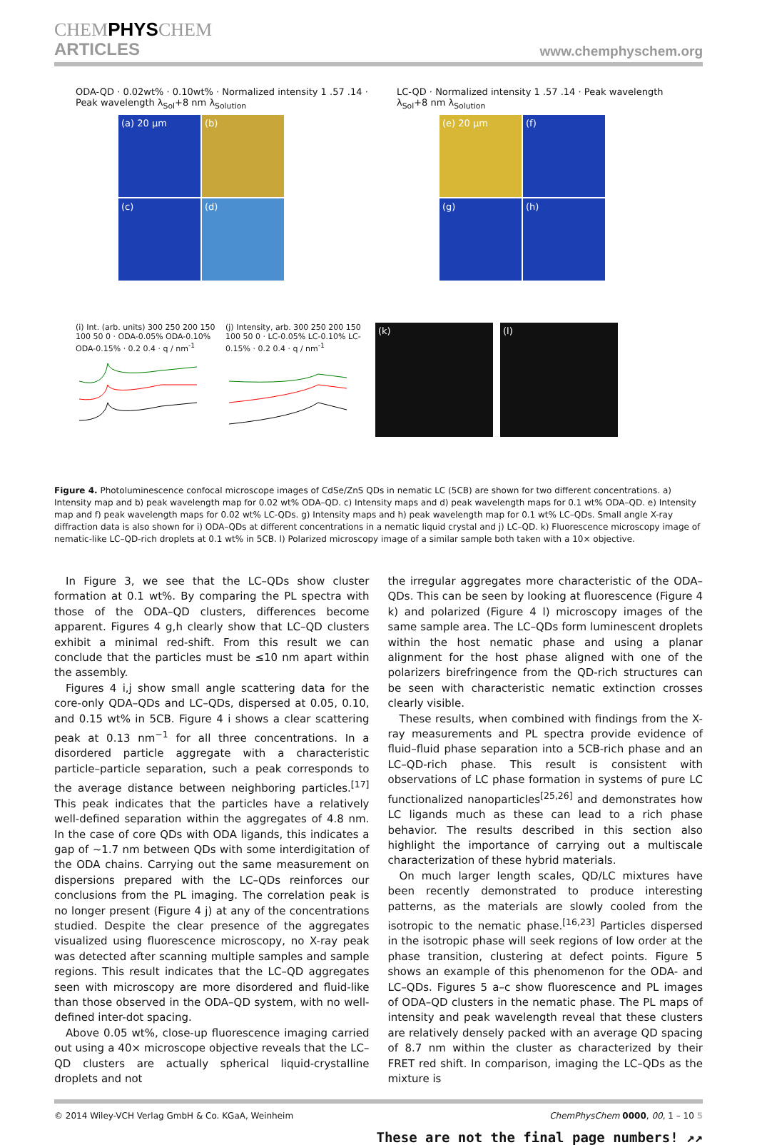CHEMPHYSCHEM
ARTICLES
www.chemphyschem.org
ODA-QD · 0.02wt% · 0.10wt% · Normalized intensity 1 .57 .14 · Peak wavelength λ<sub>Sol</sub>+8 nm λ<sub>Solution</sub>
(a) 20 µm
(b)
(c)
(d)
LC-QD · Normalized intensity 1 .57 .14 · Peak wavelength λ<sub>Sol</sub>+8 nm λ<sub>Solution</sub>
(e) 20 µm
(f)
(g)
(h)
(i) Int. (arb. units) 300 250 200 150 100 50 0 · ODA-0.05% ODA-0.10% ODA-0.15% · 0.2 0.4 · q / nm<sup>-1</sup>
(j) Intensity, arb. 300 250 200 150 100 50 0 · LC-0.05% LC-0.10% LC-0.15% · 0.2 0.4 · q / nm<sup>-1</sup>
(k)
(l)
Figure 4. Photoluminescence confocal microscope images of CdSe/ZnS QDs in nematic LC (5CB) are shown for two different concentrations. a) Intensity map and b) peak wavelength map for 0.02 wt% ODA–QD. c) Intensity maps and d) peak wavelength maps for 0.1 wt% ODA–QD. e) Intensity map and f) peak wavelength maps for 0.02 wt% LC-QDs. g) Intensity maps and h) peak wavelength map for 0.1 wt% LC–QDs. Small angle X-ray diffraction data is also shown for i) ODA–QDs at different concentrations in a nematic liquid crystal and j) LC–QD. k) Fluorescence microscopy image of nematic-like LC–QD-rich droplets at 0.1 wt% in 5CB. l) Polarized microscopy image of a similar sample both taken with a 10× objective.
In Figure 3, we see that the LC–QDs show cluster formation at 0.1 wt%. By comparing the PL spectra with those of the ODA–QD clusters, differences become apparent. Figures 4 g,h clearly show that LC–QD clusters exhibit a minimal red-shift. From this result we can conclude that the particles must be ≤10 nm apart within the assembly.
Figures 4 i,j show small angle scattering data for the core-only QDA–QDs and LC–QDs, dispersed at 0.05, 0.10, and 0.15 wt% in 5CB. Figure 4 i shows a clear scattering peak at 0.13 nm<sup>−1</sup> for all three concentrations. In a disordered particle aggregate with a characteristic particle–particle separation, such a peak corresponds to the average distance between neighboring particles.<sup>[17]</sup> This peak indicates that the particles have a relatively well-defined separation within the aggregates of 4.8 nm. In the case of core QDs with ODA ligands, this indicates a gap of ~1.7 nm between QDs with some interdigitation of the ODA chains. Carrying out the same measurement on dispersions prepared with the LC–QDs reinforces our conclusions from the PL imaging. The correlation peak is no longer present (Figure 4 j) at any of the concentrations studied. Despite the clear presence of the aggregates visualized using fluorescence microscopy, no X-ray peak was detected after scanning multiple samples and sample regions. This result indicates that the LC–QD aggregates seen with microscopy are more disordered and fluid-like than those observed in the ODA–QD system, with no well-defined inter-dot spacing.
Above 0.05 wt%, close-up fluorescence imaging carried out using a 40× microscope objective reveals that the LC–QD clusters are actually spherical liquid-crystalline droplets and not
the irregular aggregates more characteristic of the ODA–QDs. This can be seen by looking at fluorescence (Figure 4 k) and polarized (Figure 4 l) microscopy images of the same sample area. The LC–QDs form luminescent droplets within the host nematic phase and using a planar alignment for the host phase aligned with one of the polarizers birefringence from the QD-rich structures can be seen with characteristic nematic extinction crosses clearly visible.
These results, when combined with findings from the X-ray measurements and PL spectra provide evidence of fluid–fluid phase separation into a 5CB-rich phase and an LC–QD-rich phase. This result is consistent with observations of LC phase formation in systems of pure LC functionalized nanoparticles<sup>[25,26]</sup> and demonstrates how LC ligands much as these can lead to a rich phase behavior. The results described in this section also highlight the importance of carrying out a multiscale characterization of these hybrid materials.
On much larger length scales, QD/LC mixtures have been recently demonstrated to produce interesting patterns, as the materials are slowly cooled from the isotropic to the nematic phase.<sup>[16,23]</sup> Particles dispersed in the isotropic phase will seek regions of low order at the phase transition, clustering at defect points. Figure 5 shows an example of this phenomenon for the ODA- and LC–QDs. Figures 5 a–c show fluorescence and PL images of ODA–QD clusters in the nematic phase. The PL maps of intensity and peak wavelength reveal that these clusters are relatively densely packed with an average QD spacing of 8.7 nm within the cluster as characterized by their FRET red shift. In comparison, imaging the LC–QDs as the mixture is
© 2014 Wiley-VCH Verlag GmbH & Co. KGaA, Weinheim ChemPhysChem 0000, 00, 1 – 10 5
These are not the final page numbers! ↗↗